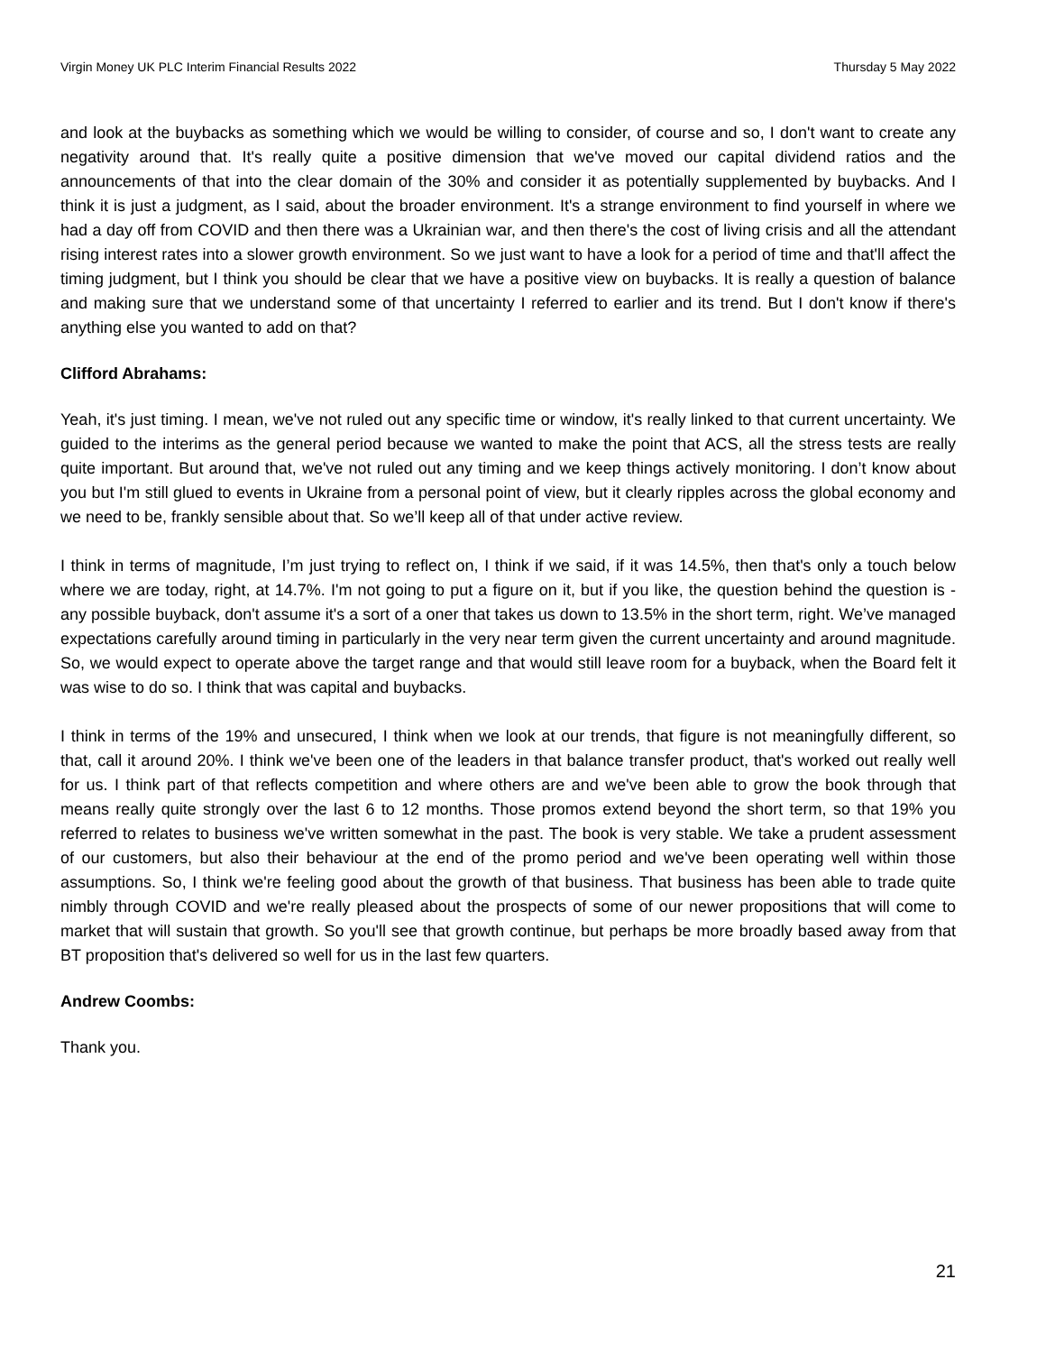Virgin Money UK PLC Interim Financial Results 2022 Thursday 5 May 2022
and look at the buybacks as something which we would be willing to consider, of course and so, I don't want to create any negativity around that. It's really quite a positive dimension that we've moved our capital dividend ratios and the announcements of that into the clear domain of the 30% and consider it as potentially supplemented by buybacks. And I think it is just a judgment, as I said, about the broader environment. It's a strange environment to find yourself in where we had a day off from COVID and then there was a Ukrainian war, and then there's the cost of living crisis and all the attendant rising interest rates into a slower growth environment. So we just want to have a look for a period of time and that'll affect the timing judgment, but I think you should be clear that we have a positive view on buybacks. It is really a question of balance and making sure that we understand some of that uncertainty I referred to earlier and its trend. But I don't know if there's anything else you wanted to add on that?
Clifford Abrahams:
Yeah, it's just timing. I mean, we've not ruled out any specific time or window, it's really linked to that current uncertainty. We guided to the interims as the general period because we wanted to make the point that ACS, all the stress tests are really quite important. But around that, we've not ruled out any timing and we keep things actively monitoring. I don’t know about you but I'm still glued to events in Ukraine from a personal point of view, but it clearly ripples across the global economy and we need to be, frankly sensible about that. So we’ll keep all of that under active review.
I think in terms of magnitude, I’m just trying to reflect on, I think if we said, if it was 14.5%, then that's only a touch below where we are today, right, at 14.7%. I'm not going to put a figure on it, but if you like, the question behind the question is - any possible buyback, don't assume it's a sort of a oner that takes us down to 13.5% in the short term, right. We’ve managed expectations carefully around timing in particularly in the very near term given the current uncertainty and around magnitude. So, we would expect to operate above the target range and that would still leave room for a buyback, when the Board felt it was wise to do so. I think that was capital and buybacks.
I think in terms of the 19% and unsecured, I think when we look at our trends, that figure is not meaningfully different, so that, call it around 20%. I think we've been one of the leaders in that balance transfer product, that's worked out really well for us. I think part of that reflects competition and where others are and we've been able to grow the book through that means really quite strongly over the last 6 to 12 months. Those promos extend beyond the short term, so that 19% you referred to relates to business we've written somewhat in the past. The book is very stable. We take a prudent assessment of our customers, but also their behaviour at the end of the promo period and we've been operating well within those assumptions. So, I think we're feeling good about the growth of that business. That business has been able to trade quite nimbly through COVID and we're really pleased about the prospects of some of our newer propositions that will come to market that will sustain that growth. So you'll see that growth continue, but perhaps be more broadly based away from that BT proposition that's delivered so well for us in the last few quarters.
Andrew Coombs:
Thank you.
21